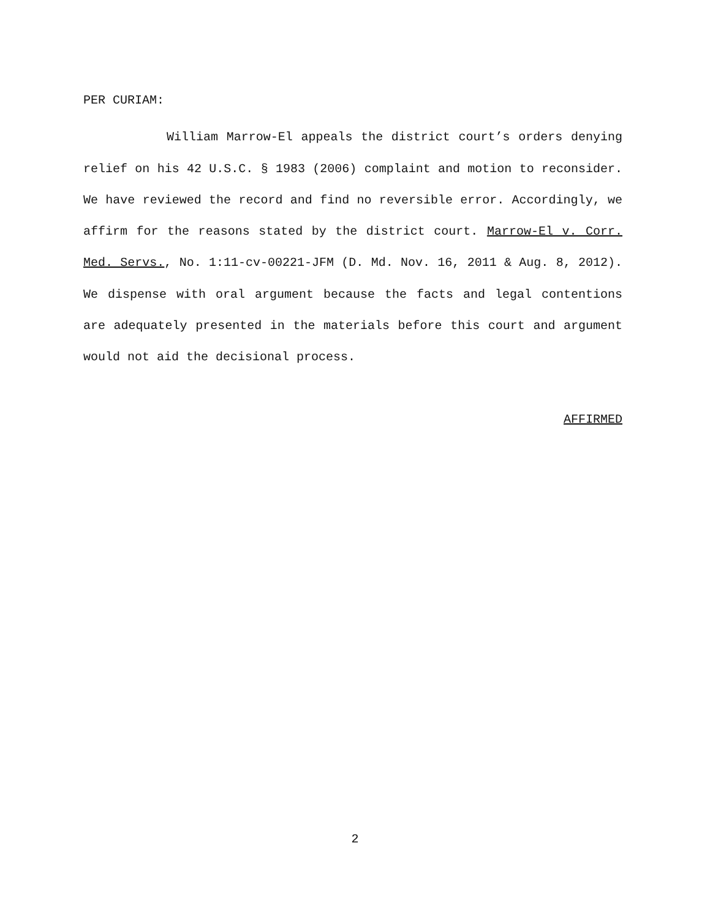PER CURIAM:
William Marrow-El appeals the district court’s orders denying relief on his 42 U.S.C. § 1983 (2006) complaint and motion to reconsider. We have reviewed the record and find no reversible error. Accordingly, we affirm for the reasons stated by the district court. Marrow-El v. Corr. Med. Servs., No. 1:11-cv-00221-JFM (D. Md. Nov. 16, 2011 & Aug. 8, 2012). We dispense with oral argument because the facts and legal contentions are adequately presented in the materials before this court and argument would not aid the decisional process.
AFFIRMED
2